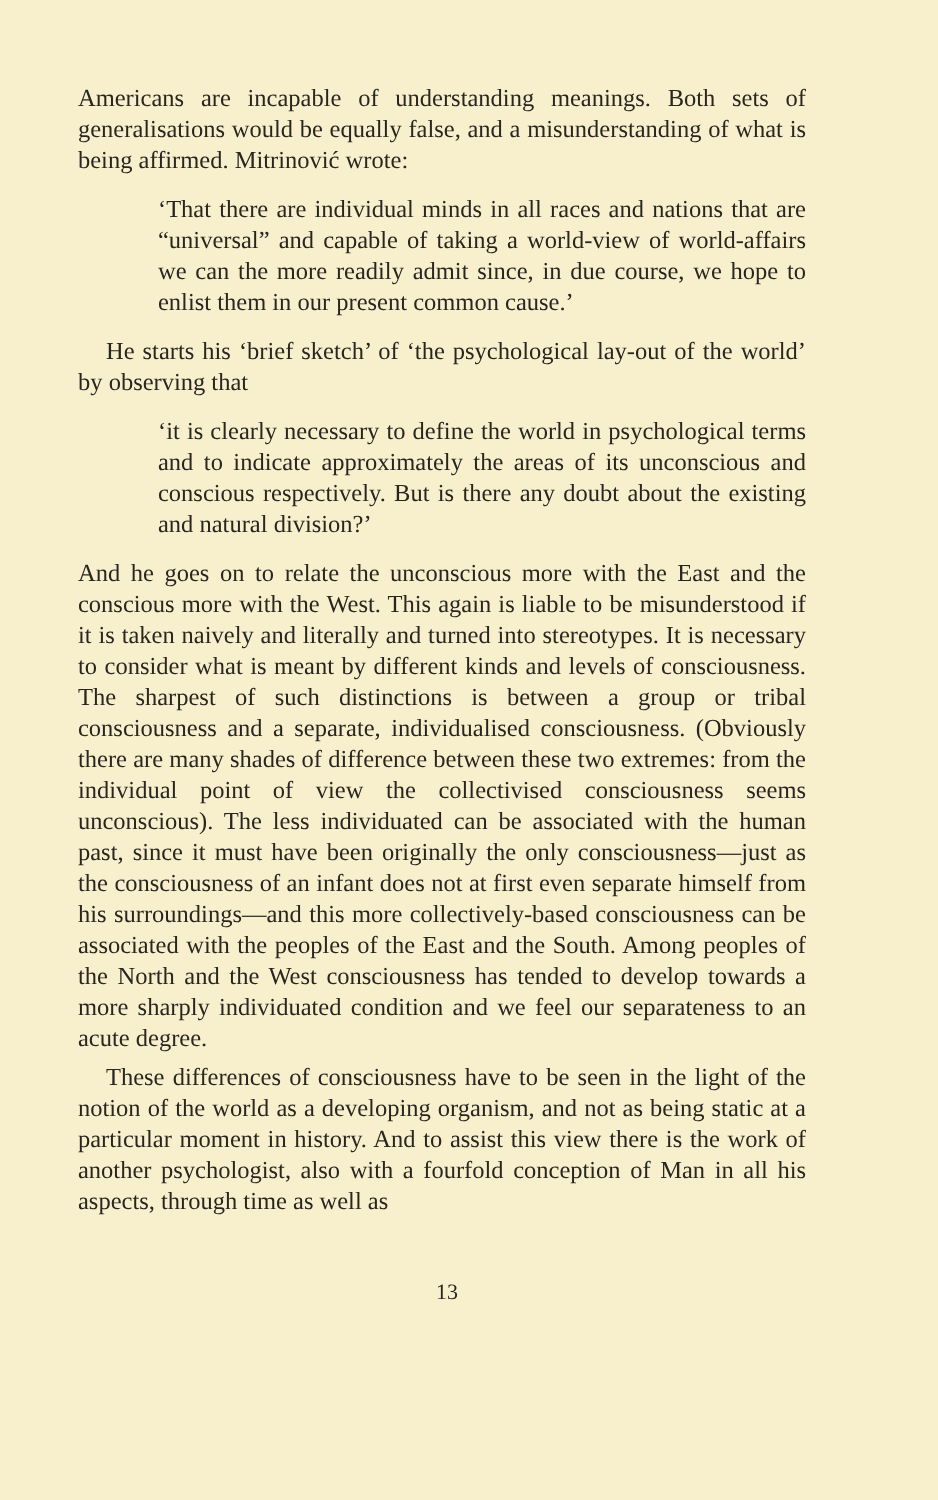Americans are incapable of understanding meanings. Both sets of generalisations would be equally false, and a misunderstanding of what is being affirmed. Mitrinović wrote:
‘That there are individual minds in all races and nations that are “universal” and capable of taking a world-view of world-affairs we can the more readily admit since, in due course, we hope to enlist them in our present common cause.’
He starts his ‘brief sketch’ of ‘the psychological lay-out of the world’ by observing that
‘it is clearly necessary to define the world in psychological terms and to indicate approximately the areas of its unconscious and conscious respectively. But is there any doubt about the existing and natural division?’
And he goes on to relate the unconscious more with the East and the conscious more with the West. This again is liable to be misunderstood if it is taken naively and literally and turned into stereotypes. It is necessary to consider what is meant by different kinds and levels of consciousness. The sharpest of such distinctions is between a group or tribal consciousness and a separate, individualised consciousness. (Obviously there are many shades of difference between these two extremes: from the individual point of view the collectivised consciousness seems unconscious). The less individuated can be associated with the human past, since it must have been originally the only consciousness—just as the consciousness of an infant does not at first even separate himself from his surroundings—and this more collectively-based consciousness can be associated with the peoples of the East and the South. Among peoples of the North and the West consciousness has tended to develop towards a more sharply individuated condition and we feel our separateness to an acute degree.
These differences of consciousness have to be seen in the light of the notion of the world as a developing organism, and not as being static at a particular moment in history. And to assist this view there is the work of another psychologist, also with a fourfold conception of Man in all his aspects, through time as well as
13